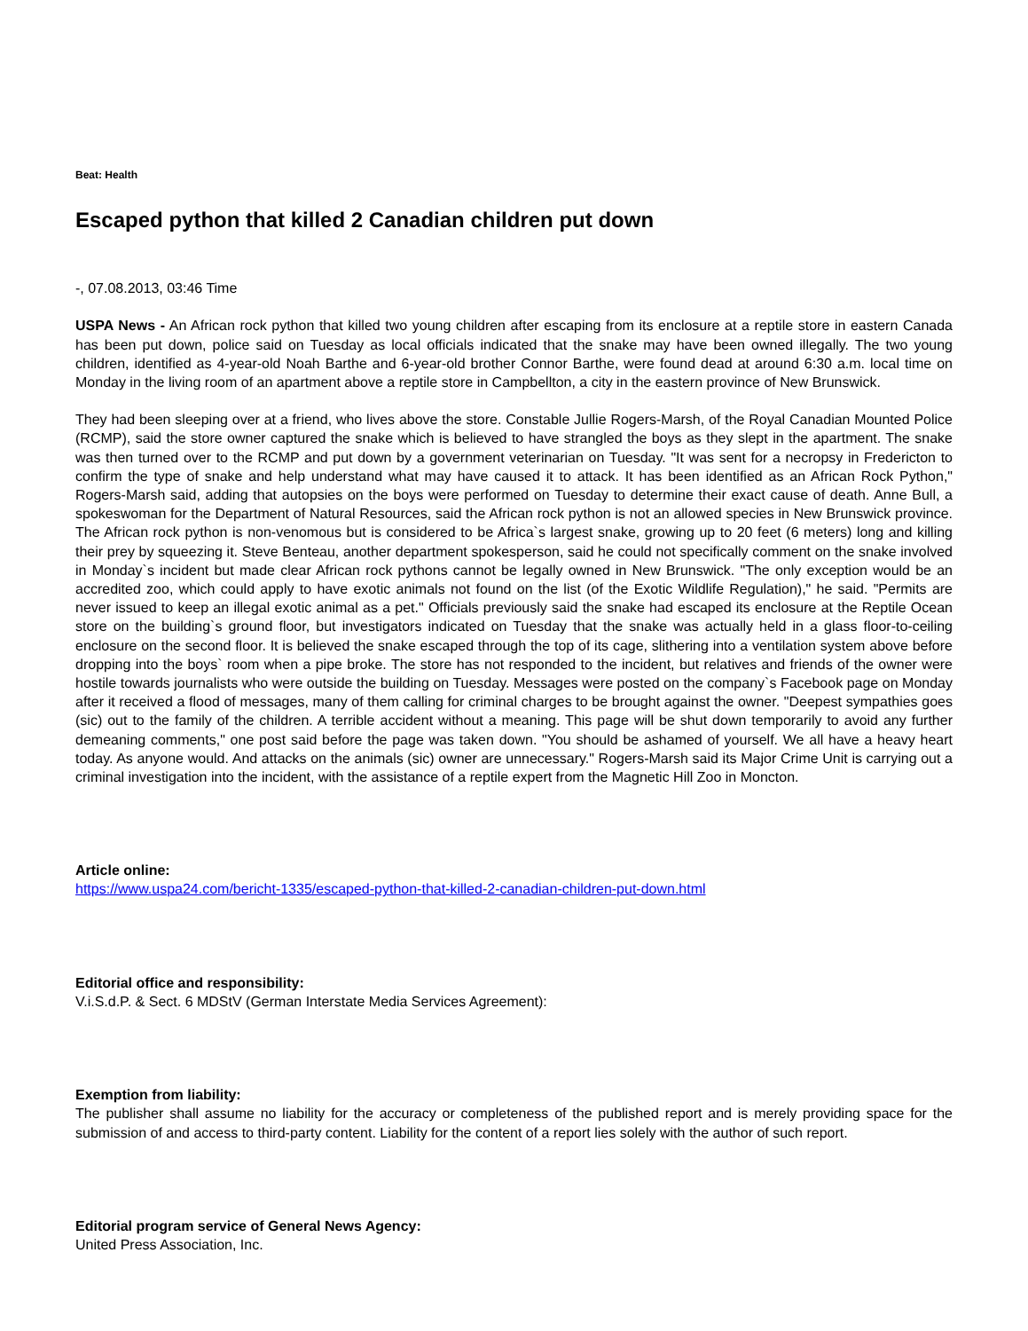Beat: Health
Escaped python that killed 2 Canadian children put down
-, 07.08.2013, 03:46 Time
USPA News - An African rock python that killed two young children after escaping from its enclosure at a reptile store in eastern Canada has been put down, police said on Tuesday as local officials indicated that the snake may have been owned illegally. The two young children, identified as 4-year-old Noah Barthe and 6-year-old brother Connor Barthe, were found dead at around 6:30 a.m. local time on Monday in the living room of an apartment above a reptile store in Campbellton, a city in the eastern province of New Brunswick.
They had been sleeping over at a friend, who lives above the store. Constable Jullie Rogers-Marsh, of the Royal Canadian Mounted Police (RCMP), said the store owner captured the snake which is believed to have strangled the boys as they slept in the apartment. The snake was then turned over to the RCMP and put down by a government veterinarian on Tuesday. "It was sent for a necropsy in Fredericton to confirm the type of snake and help understand what may have caused it to attack. It has been identified as an African Rock Python," Rogers-Marsh said, adding that autopsies on the boys were performed on Tuesday to determine their exact cause of death. Anne Bull, a spokeswoman for the Department of Natural Resources, said the African rock python is not an allowed species in New Brunswick province. The African rock python is non-venomous but is considered to be Africa`s largest snake, growing up to 20 feet (6 meters) long and killing their prey by squeezing it. Steve Benteau, another department spokesperson, said he could not specifically comment on the snake involved in Monday`s incident but made clear African rock pythons cannot be legally owned in New Brunswick. "The only exception would be an accredited zoo, which could apply to have exotic animals not found on the list (of the Exotic Wildlife Regulation)," he said. "Permits are never issued to keep an illegal exotic animal as a pet." Officials previously said the snake had escaped its enclosure at the Reptile Ocean store on the building`s ground floor, but investigators indicated on Tuesday that the snake was actually held in a glass floor-to-ceiling enclosure on the second floor. It is believed the snake escaped through the top of its cage, slithering into a ventilation system above before dropping into the boys` room when a pipe broke. The store has not responded to the incident, but relatives and friends of the owner were hostile towards journalists who were outside the building on Tuesday. Messages were posted on the company`s Facebook page on Monday after it received a flood of messages, many of them calling for criminal charges to be brought against the owner. "Deepest sympathies goes (sic) out to the family of the children. A terrible accident without a meaning. This page will be shut down temporarily to avoid any further demeaning comments," one post said before the page was taken down. "You should be ashamed of yourself. We all have a heavy heart today. As anyone would. And attacks on the animals (sic) owner are unnecessary." Rogers-Marsh said its Major Crime Unit is carrying out a criminal investigation into the incident, with the assistance of a reptile expert from the Magnetic Hill Zoo in Moncton.
Article online:
https://www.uspa24.com/bericht-1335/escaped-python-that-killed-2-canadian-children-put-down.html
Editorial office and responsibility:
V.i.S.d.P. & Sect. 6 MDStV (German Interstate Media Services Agreement):
Exemption from liability:
The publisher shall assume no liability for the accuracy or completeness of the published report and is merely providing space for the submission of and access to third-party content. Liability for the content of a report lies solely with the author of such report.
Editorial program service of General News Agency:
United Press Association, Inc.